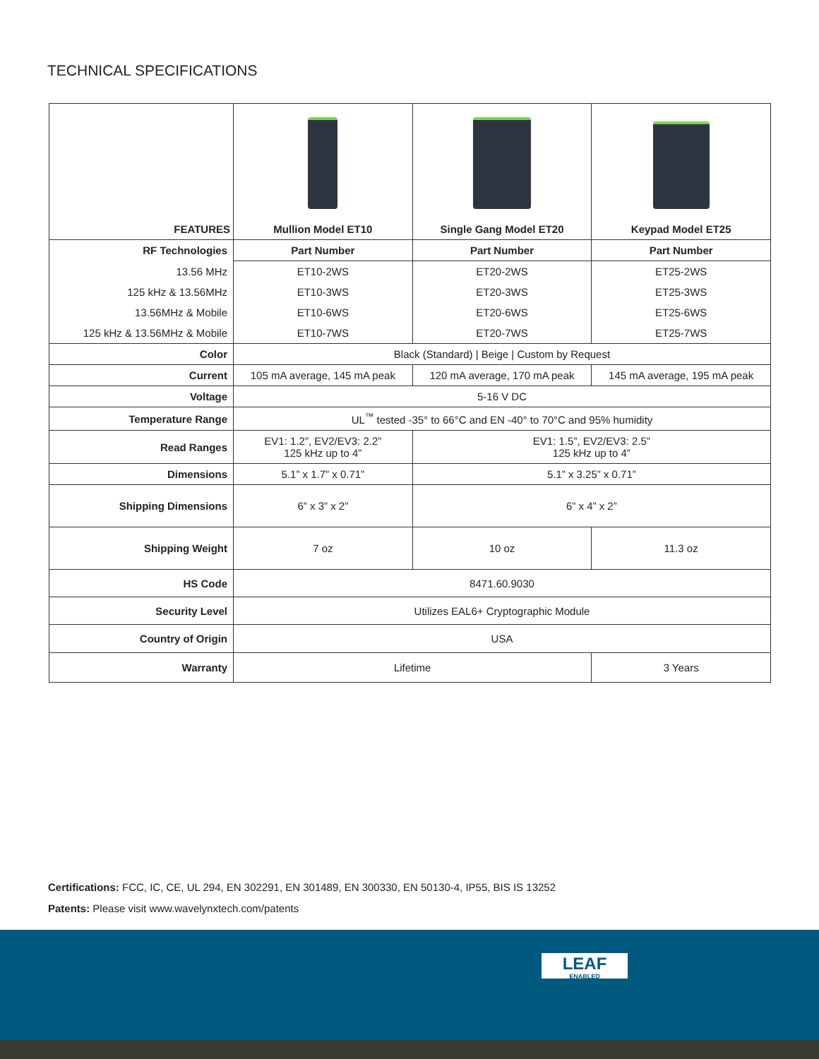TECHNICAL SPECIFICATIONS
| FEATURES | Mullion Model ET10 | Single Gang Model ET20 | Keypad Model ET25 |
| --- | --- | --- | --- |
| RF Technologies | Part Number | Part Number | Part Number |
| 13.56 MHz | ET10-2WS | ET20-2WS | ET25-2WS |
| 125 kHz & 13.56MHz | ET10-3WS | ET20-3WS | ET25-3WS |
| 13.56MHz & Mobile | ET10-6WS | ET20-6WS | ET25-6WS |
| 125 kHz & 13.56MHz & Mobile | ET10-7WS | ET20-7WS | ET25-7WS |
| Color | Black (Standard) / Beige / Custom by Request | | |
| Current | 105 mA average, 145 mA peak | 120 mA average, 170 mA peak | 145 mA average, 195 mA peak |
| Voltage | 5-16 V DC | | |
| Temperature Range | UL<sup>™</sup> tested -35° to 66°C and EN -40° to 70°C and 95% humidity | | |
| Read Ranges | EV1: 1.2”, EV2/EV3: 2.2” 125 kHz up to 4” | EV1: 1.5”, EV2/EV3: 2.5” 125 kHz up to 4” | |
| Dimensions | 5.1” x 1.7” x 0.71” | 5.1” x 3.25” x 0.71” | |
| Shipping Dimensions | 6” x 3” x 2” | 6” x 4” x 2” | |
| Shipping Weight | 7 oz | 10 oz | 11.3 oz |
| HS Code | 8471.60.9030 | | |
| Security Level | Utilizes EAL6+ Cryptographic Module | | |
| Country of Origin | USA | | |
| Warranty | Lifetime | | 3 Years |
Certifications: FCC, IC, CE, UL 294, EN 302291, EN 301489, EN 300330, EN 50130-4, IP55, BIS IS 13252
Patents: Please visit www.wavelynxtech.com/patents
LEAF
ENABLED